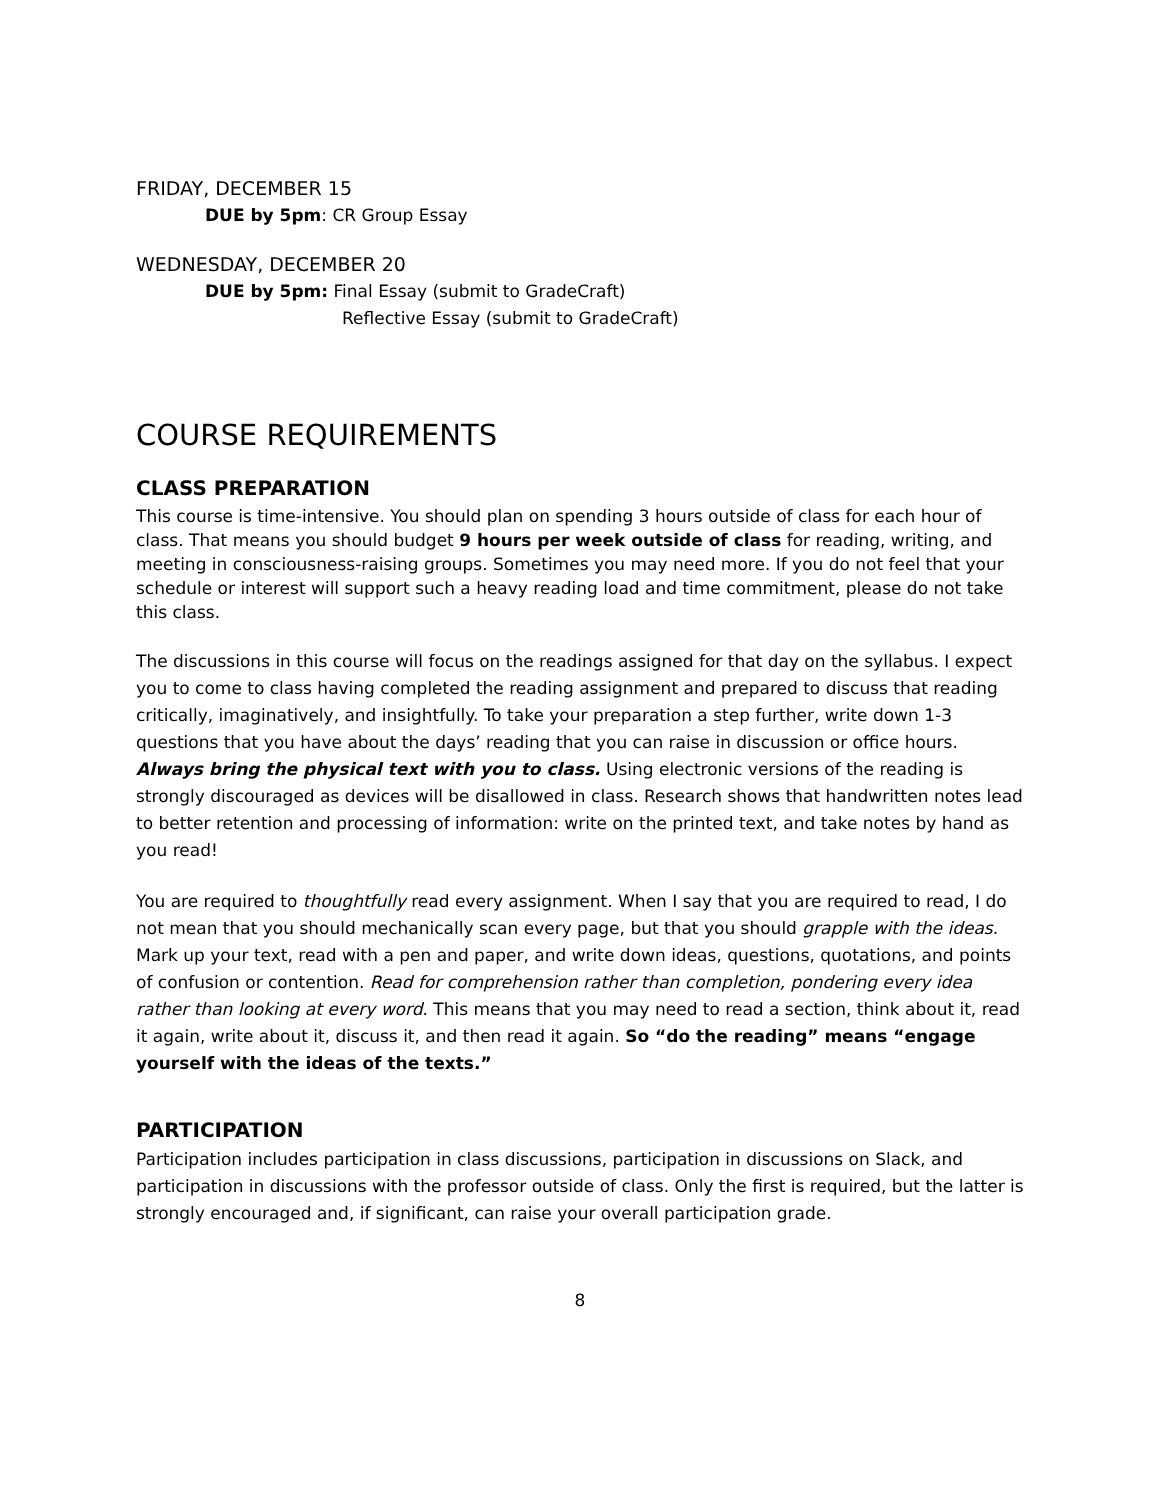FRIDAY, DECEMBER 15
DUE by 5pm: CR Group Essay
WEDNESDAY, DECEMBER 20
DUE by 5pm: Final Essay (submit to GradeCraft)
Reflective Essay (submit to GradeCraft)
COURSE REQUIREMENTS
CLASS PREPARATION
This course is time-intensive. You should plan on spending 3 hours outside of class for each hour of class. That means you should budget 9 hours per week outside of class for reading, writing, and meeting in consciousness-raising groups. Sometimes you may need more. If you do not feel that your schedule or interest will support such a heavy reading load and time commitment, please do not take this class.
The discussions in this course will focus on the readings assigned for that day on the syllabus. I expect you to come to class having completed the reading assignment and prepared to discuss that reading critically, imaginatively, and insightfully. To take your preparation a step further, write down 1-3 questions that you have about the days’ reading that you can raise in discussion or office hours. Always bring the physical text with you to class. Using electronic versions of the reading is strongly discouraged as devices will be disallowed in class. Research shows that handwritten notes lead to better retention and processing of information: write on the printed text, and take notes by hand as you read!
You are required to thoughtfully read every assignment. When I say that you are required to read, I do not mean that you should mechanically scan every page, but that you should grapple with the ideas. Mark up your text, read with a pen and paper, and write down ideas, questions, quotations, and points of confusion or contention. Read for comprehension rather than completion, pondering every idea rather than looking at every word. This means that you may need to read a section, think about it, read it again, write about it, discuss it, and then read it again. So “do the reading” means “engage yourself with the ideas of the texts.”
PARTICIPATION
Participation includes participation in class discussions, participation in discussions on Slack, and participation in discussions with the professor outside of class. Only the first is required, but the latter is strongly encouraged and, if significant, can raise your overall participation grade.
8